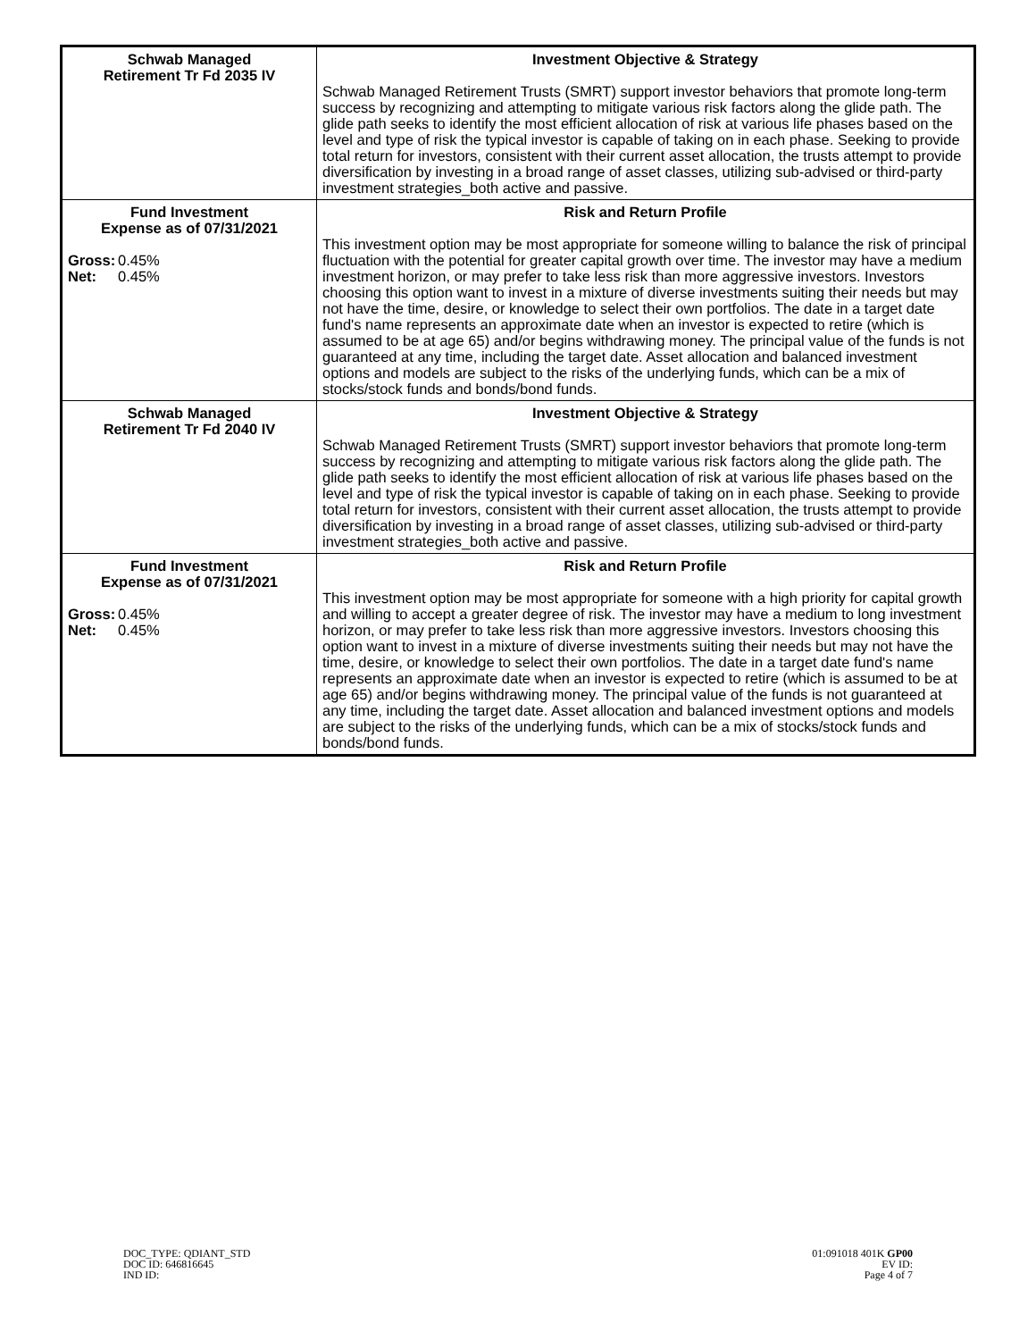| Schwab Managed Retirement Tr Fd 2035 IV | Investment Objective & Strategy Schwab Managed Retirement Trusts (SMRT) support investor behaviors that promote long-term success by recognizing and attempting to mitigate various risk factors along the glide path. The glide path seeks to identify the most efficient allocation of risk at various life phases based on the level and type of risk the typical investor is capable of taking on in each phase. Seeking to provide total return for investors, consistent with their current asset allocation, the trusts attempt to provide diversification by investing in a broad range of asset classes, utilizing sub-advised or third-party investment strategies_both active and passive. |
| Fund Investment Expense as of 07/31/2021 Gross: 0.45% Net: 0.45% | Risk and Return Profile This investment option may be most appropriate for someone willing to balance the risk of principal fluctuation with the potential for greater capital growth over time. The investor may have a medium investment horizon, or may prefer to take less risk than more aggressive investors. Investors choosing this option want to invest in a mixture of diverse investments suiting their needs but may not have the time, desire, or knowledge to select their own portfolios. The date in a target date fund's name represents an approximate date when an investor is expected to retire (which is assumed to be at age 65) and/or begins withdrawing money. The principal value of the funds is not guaranteed at any time, including the target date. Asset allocation and balanced investment options and models are subject to the risks of the underlying funds, which can be a mix of stocks/stock funds and bonds/bond funds. |
| Schwab Managed Retirement Tr Fd 2040 IV | Investment Objective & Strategy Schwab Managed Retirement Trusts (SMRT) support investor behaviors that promote long-term success by recognizing and attempting to mitigate various risk factors along the glide path. The glide path seeks to identify the most efficient allocation of risk at various life phases based on the level and type of risk the typical investor is capable of taking on in each phase. Seeking to provide total return for investors, consistent with their current asset allocation, the trusts attempt to provide diversification by investing in a broad range of asset classes, utilizing sub-advised or third-party investment strategies_both active and passive. |
| Fund Investment Expense as of 07/31/2021 Gross: 0.45% Net: 0.45% | Risk and Return Profile This investment option may be most appropriate for someone with a high priority for capital growth and willing to accept a greater degree of risk. The investor may have a medium to long investment horizon, or may prefer to take less risk than more aggressive investors. Investors choosing this option want to invest in a mixture of diverse investments suiting their needs but may not have the time, desire, or knowledge to select their own portfolios. The date in a target date fund's name represents an approximate date when an investor is expected to retire (which is assumed to be at age 65) and/or begins withdrawing money. The principal value of the funds is not guaranteed at any time, including the target date. Asset allocation and balanced investment options and models are subject to the risks of the underlying funds, which can be a mix of stocks/stock funds and bonds/bond funds. |
DOC_TYPE: QDIANT_STD
DOC ID: 646816645
IND ID:
01:091018 401K GP00
EV ID:
Page 4 of 7